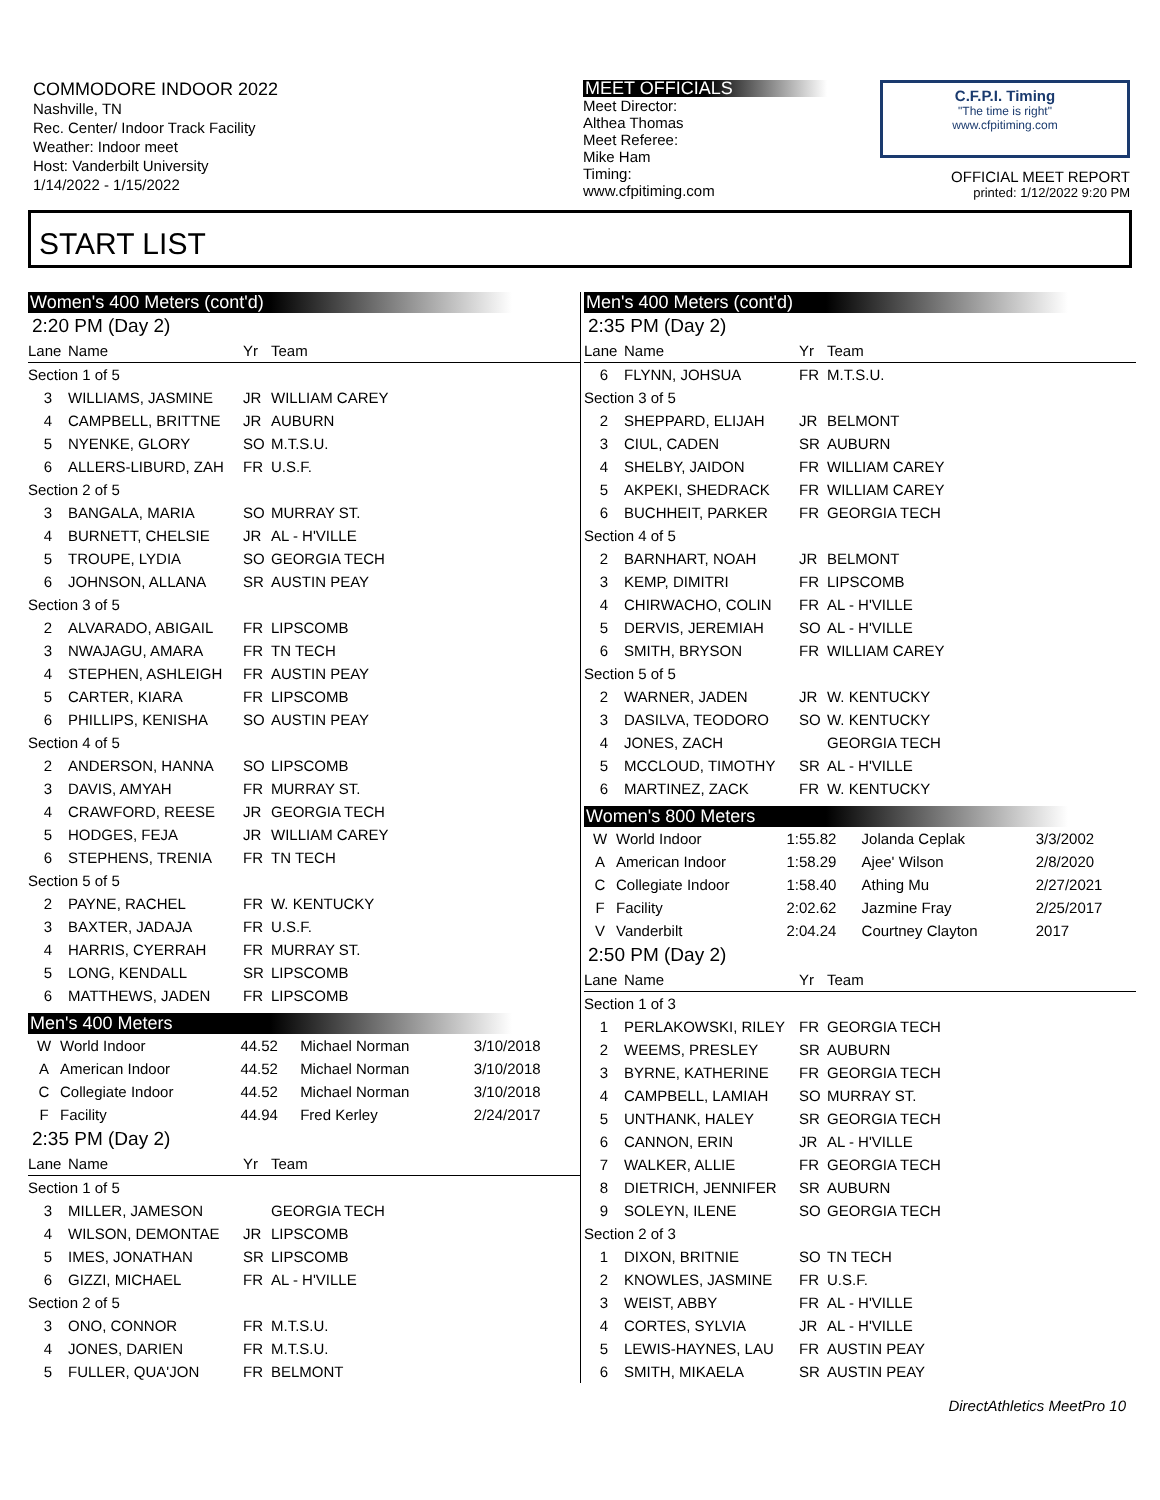COMMODORE INDOOR 2022
Nashville, TN
Rec. Center/ Indoor Track Facility
Weather: Indoor meet
Host: Vanderbilt University
1/14/2022 - 1/15/2022
MEET OFFICIALS
Meet Director:
Althea Thomas
Meet Referee:
Mike Ham
Timing:
www.cfpitiming.com
C.F.P.I. Timing
"The time is right"
www.cfpitiming.com
OFFICIAL MEET REPORT
printed: 1/12/2022 9:20 PM
START LIST
Women's 400 Meters (cont'd)
2:20 PM (Day 2)
| Lane | Name | Yr | Team |
| --- | --- | --- | --- |
| Section 1 of 5 | | | |
| 3 | WILLIAMS, JASMINE | JR | WILLIAM CAREY |
| 4 | CAMPBELL, BRITTNE | JR | AUBURN |
| 5 | NYENKE, GLORY | SO | M.T.S.U. |
| 6 | ALLERS-LIBURD, ZAH | FR | U.S.F. |
| Section 2 of 5 | | | |
| 3 | BANGALA, MARIA | SO | MURRAY ST. |
| 4 | BURNETT, CHELSIE | JR | AL - H'VILLE |
| 5 | TROUPE, LYDIA | SO | GEORGIA TECH |
| 6 | JOHNSON, ALLANA | SR | AUSTIN PEAY |
| Section 3 of 5 | | | |
| 2 | ALVARADO, ABIGAIL | FR | LIPSCOMB |
| 3 | NWAJAGU, AMARA | FR | TN TECH |
| 4 | STEPHEN, ASHLEIGH | FR | AUSTIN PEAY |
| 5 | CARTER, KIARA | FR | LIPSCOMB |
| 6 | PHILLIPS, KENISHA | SO | AUSTIN PEAY |
| Section 4 of 5 | | | |
| 2 | ANDERSON, HANNA | SO | LIPSCOMB |
| 3 | DAVIS, AMYAH | FR | MURRAY ST. |
| 4 | CRAWFORD, REESE | JR | GEORGIA TECH |
| 5 | HODGES, FEJA | JR | WILLIAM CAREY |
| 6 | STEPHENS, TRENIA | FR | TN TECH |
| Section 5 of 5 | | | |
| 2 | PAYNE, RACHEL | FR | W. KENTUCKY |
| 3 | BAXTER, JADAJA | FR | U.S.F. |
| 4 | HARRIS, CYERRAH | FR | MURRAY ST. |
| 5 | LONG, KENDALL | SR | LIPSCOMB |
| 6 | MATTHEWS, JADEN | FR | LIPSCOMB |
Men's 400 Meters
| W | World Indoor | 44.52 | Michael Norman | 3/10/2018 |
| A | American Indoor | 44.52 | Michael Norman | 3/10/2018 |
| C | Collegiate Indoor | 44.52 | Michael Norman | 3/10/2018 |
| F | Facility | 44.94 | Fred Kerley | 2/24/2017 |
2:35 PM (Day 2)
| Lane | Name | Yr | Team |
| --- | --- | --- | --- |
| Section 1 of 5 | | | |
| 3 | MILLER, JAMESON | | GEORGIA TECH |
| 4 | WILSON, DEMONTAE | JR | LIPSCOMB |
| 5 | IMES, JONATHAN | SR | LIPSCOMB |
| 6 | GIZZI, MICHAEL | FR | AL - H'VILLE |
| Section 2 of 5 | | | |
| 3 | ONO, CONNOR | FR | M.T.S.U. |
| 4 | JONES, DARIEN | FR | M.T.S.U. |
| 5 | FULLER, QUA'JON | FR | BELMONT |
Men's 400 Meters (cont'd)
2:35 PM (Day 2)
| Lane | Name | Yr | Team |
| --- | --- | --- | --- |
| 6 | FLYNN, JOHSUA | FR | M.T.S.U. |
| Section 3 of 5 | | | |
| 2 | SHEPPARD, ELIJAH | JR | BELMONT |
| 3 | CIUL, CADEN | SR | AUBURN |
| 4 | SHELBY, JAIDON | FR | WILLIAM CAREY |
| 5 | AKPEKI, SHEDRACK | FR | WILLIAM CAREY |
| 6 | BUCHHEIT, PARKER | FR | GEORGIA TECH |
| Section 4 of 5 | | | |
| 2 | BARNHART, NOAH | JR | BELMONT |
| 3 | KEMP, DIMITRI | FR | LIPSCOMB |
| 4 | CHIRWACHO, COLIN | FR | AL - H'VILLE |
| 5 | DERVIS, JEREMIAH | SO | AL - H'VILLE |
| 6 | SMITH, BRYSON | FR | WILLIAM CAREY |
| Section 5 of 5 | | | |
| 2 | WARNER, JADEN | JR | W. KENTUCKY |
| 3 | DASILVA, TEODORO | SO | W. KENTUCKY |
| 4 | JONES, ZACH | | GEORGIA TECH |
| 5 | MCCLOUD, TIMOTHY | SR | AL - H'VILLE |
| 6 | MARTINEZ, ZACK | FR | W. KENTUCKY |
Women's 800 Meters
| W | World Indoor | 1:55.82 | Jolanda Ceplak | 3/3/2002 |
| A | American Indoor | 1:58.29 | Ajee' Wilson | 2/8/2020 |
| C | Collegiate Indoor | 1:58.40 | Athing Mu | 2/27/2021 |
| F | Facility | 2:02.62 | Jazmine Fray | 2/25/2017 |
| V | Vanderbilt | 2:04.24 | Courtney Clayton | 2017 |
2:50 PM (Day 2)
| Lane | Name | Yr | Team |
| --- | --- | --- | --- |
| Section 1 of 3 | | | |
| 1 | PERLAKOWSKI, RILEY | FR | GEORGIA TECH |
| 2 | WEEMS, PRESLEY | SR | AUBURN |
| 3 | BYRNE, KATHERINE | FR | GEORGIA TECH |
| 4 | CAMPBELL, LAMIAH | SO | MURRAY ST. |
| 5 | UNTHANK, HALEY | SR | GEORGIA TECH |
| 6 | CANNON, ERIN | JR | AL - H'VILLE |
| 7 | WALKER, ALLIE | FR | GEORGIA TECH |
| 8 | DIETRICH, JENNIFER | SR | AUBURN |
| 9 | SOLEYN, ILENE | SO | GEORGIA TECH |
| Section 2 of 3 | | | |
| 1 | DIXON, BRITNIE | SO | TN TECH |
| 2 | KNOWLES, JASMINE | FR | U.S.F. |
| 3 | WEIST, ABBY | FR | AL - H'VILLE |
| 4 | CORTES, SYLVIA | JR | AL - H'VILLE |
| 5 | LEWIS-HAYNES, LAU | FR | AUSTIN PEAY |
| 6 | SMITH, MIKAELA | SR | AUSTIN PEAY |
DirectAthletics MeetPro 10